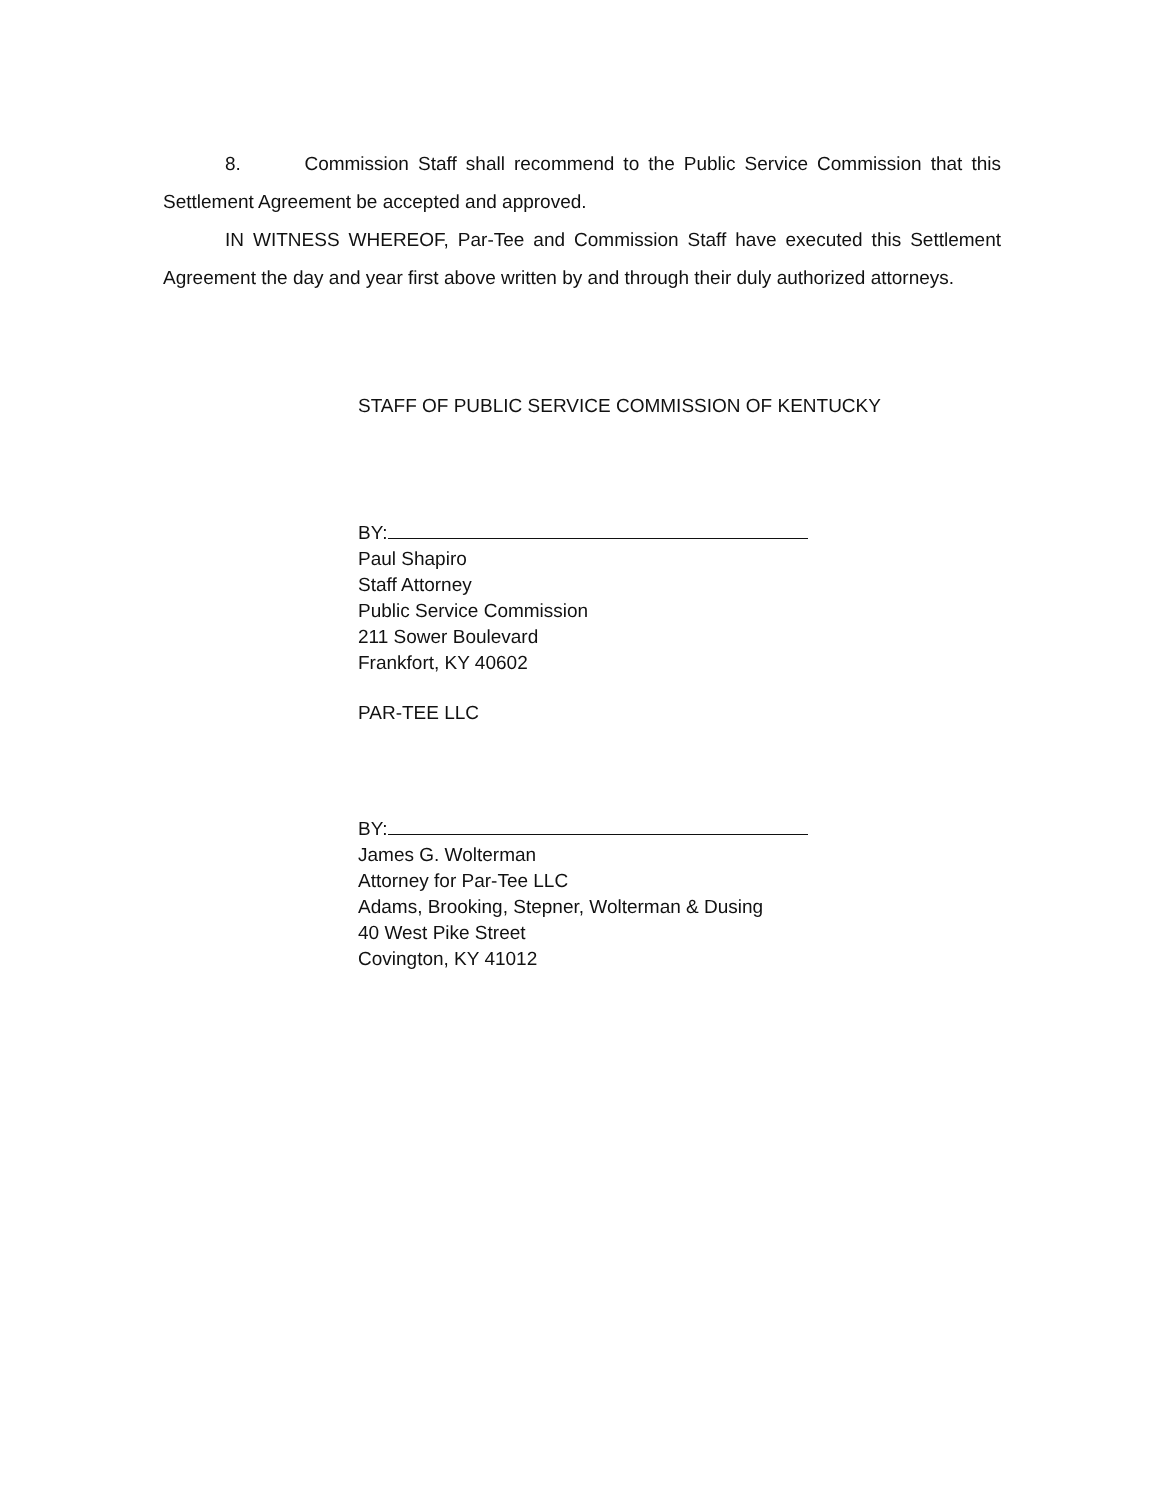8. Commission Staff shall recommend to the Public Service Commission that this Settlement Agreement be accepted and approved.
IN WITNESS WHEREOF, Par-Tee and Commission Staff have executed this Settlement Agreement the day and year first above written by and through their duly authorized attorneys.
STAFF OF PUBLIC SERVICE COMMISSION OF KENTUCKY
BY:
Paul Shapiro
Staff Attorney
Public Service Commission
211 Sower Boulevard
Frankfort, KY 40602
PAR-TEE LLC
BY:
James G. Wolterman
Attorney for Par-Tee LLC
Adams, Brooking, Stepner, Wolterman & Dusing
40 West Pike Street
Covington, KY 41012